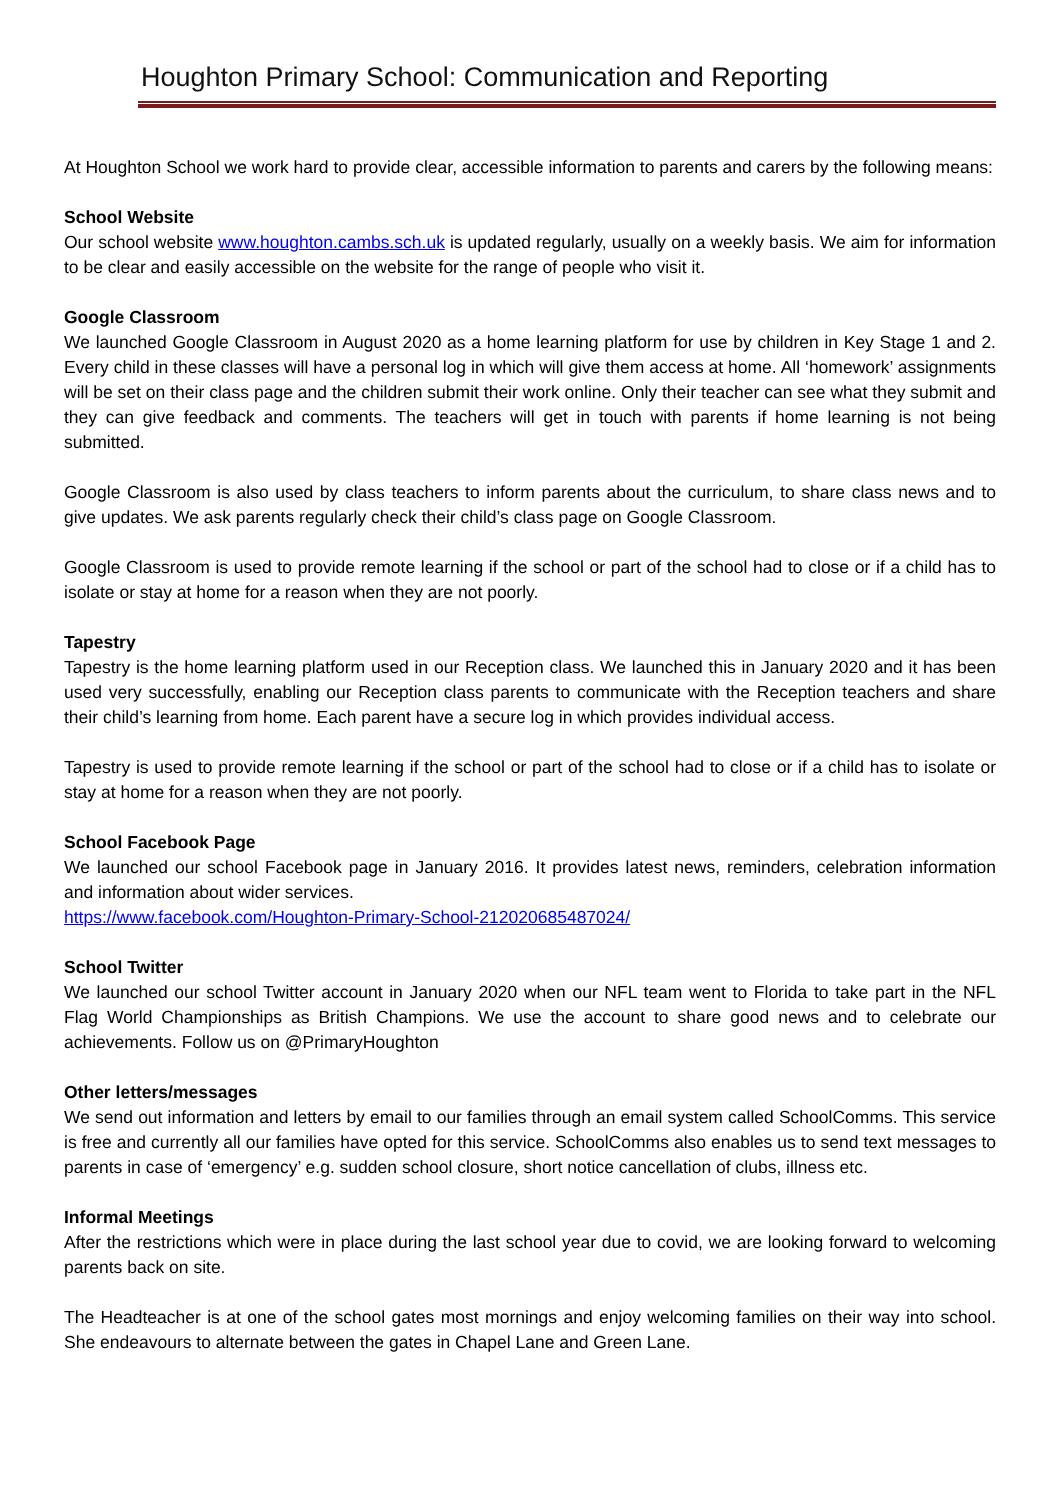Houghton Primary School: Communication and Reporting
At Houghton School we work hard to provide clear, accessible information to parents and carers by the following means:
School Website
Our school website www.houghton.cambs.sch.uk is updated regularly, usually on a weekly basis. We aim for information to be clear and easily accessible on the website for the range of people who visit it.
Google Classroom
We launched Google Classroom in August 2020 as a home learning platform for use by children in Key Stage 1 and 2. Every child in these classes will have a personal log in which will give them access at home. All ‘homework’ assignments will be set on their class page and the children submit their work online. Only their teacher can see what they submit and they can give feedback and comments. The teachers will get in touch with parents if home learning is not being submitted.
Google Classroom is also used by class teachers to inform parents about the curriculum, to share class news and to give updates. We ask parents regularly check their child’s class page on Google Classroom.
Google Classroom is used to provide remote learning if the school or part of the school had to close or if a child has to isolate or stay at home for a reason when they are not poorly.
Tapestry
Tapestry is the home learning platform used in our Reception class. We launched this in January 2020 and it has been used very successfully, enabling our Reception class parents to communicate with the Reception teachers and share their child’s learning from home. Each parent have a secure log in which provides individual access.
Tapestry is used to provide remote learning if the school or part of the school had to close or if a child has to isolate or stay at home for a reason when they are not poorly.
School Facebook Page
We launched our school Facebook page in January 2016. It provides latest news, reminders, celebration information and information about wider services.
https://www.facebook.com/Houghton-Primary-School-212020685487024/
School Twitter
We launched our school Twitter account in January 2020 when our NFL team went to Florida to take part in the NFL Flag World Championships as British Champions. We use the account to share good news and to celebrate our achievements. Follow us on @PrimaryHoughton
Other letters/messages
We send out information and letters by email to our families through an email system called SchoolComms. This service is free and currently all our families have opted for this service. SchoolComms also enables us to send text messages to parents in case of ‘emergency’ e.g. sudden school closure, short notice cancellation of clubs, illness etc.
Informal Meetings
After the restrictions which were in place during the last school year due to covid, we are looking forward to welcoming parents back on site.
The Headteacher is at one of the school gates most mornings and enjoy welcoming families on their way into school. She endeavours to alternate between the gates in Chapel Lane and Green Lane.